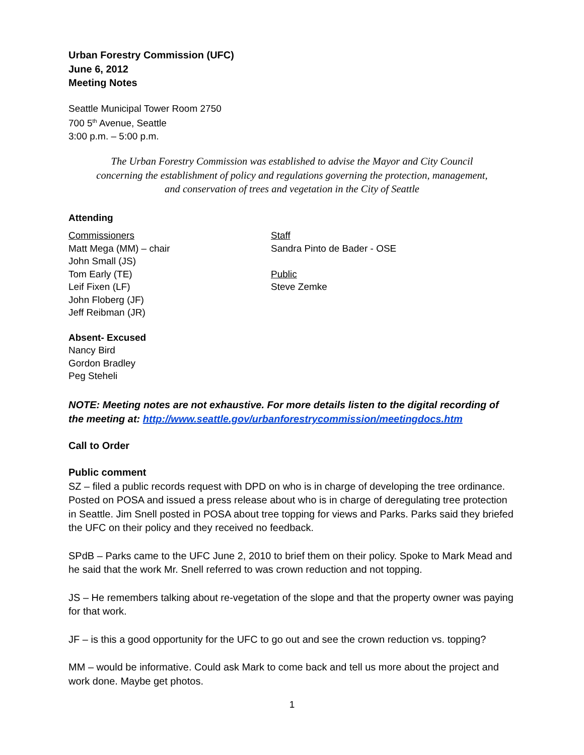Urban Forestry Commission (UFC)
June 6, 2012
Meeting Notes
Seattle Municipal Tower Room 2750
700 5<sup>th</sup> Avenue, Seattle
3:00 p.m. – 5:00 p.m.
The Urban Forestry Commission was established to advise the Mayor and City Council
concerning the establishment of policy and regulations governing the protection, management,
and conservation of trees and vegetation in the City of Seattle
Attending
Commissioners
Matt Mega (MM) – chair
John Small (JS)
Tom Early (TE)
Leif Fixen (LF)
John Floberg (JF)
Jeff Reibman (JR)
Staff
Sandra Pinto de Bader - OSE
Public
Steve Zemke
Absent- Excused
Nancy Bird
Gordon Bradley
Peg Steheli
NOTE: Meeting notes are not exhaustive. For more details listen to the digital recording of the meeting at: http://www.seattle.gov/urbanforestrycommission/meetingdocs.htm
Call to Order
Public comment
SZ – filed a public records request with DPD on who is in charge of developing the tree ordinance. Posted on POSA and issued a press release about who is in charge of deregulating tree protection in Seattle. Jim Snell posted in POSA about tree topping for views and Parks. Parks said they briefed the UFC on their policy and they received no feedback.
SPdB – Parks came to the UFC June 2, 2010 to brief them on their policy. Spoke to Mark Mead and he said that the work Mr. Snell referred to was crown reduction and not topping.
JS – He remembers talking about re-vegetation of the slope and that the property owner was paying for that work.
JF – is this a good opportunity for the UFC to go out and see the crown reduction vs. topping?
MM – would be informative. Could ask Mark to come back and tell us more about the project and work done. Maybe get photos.
1